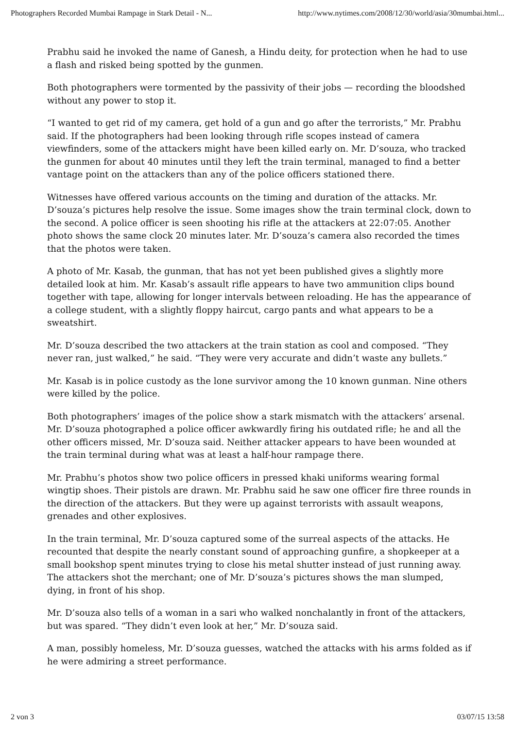Photographers Recorded Mumbai Rampage in Stark Detail - N... http://www.nytimes.com/2008/12/30/world/asia/30mumbai.html...
Prabhu said he invoked the name of Ganesh, a Hindu deity, for protection when he had to use a flash and risked being spotted by the gunmen.
Both photographers were tormented by the passivity of their jobs — recording the bloodshed without any power to stop it.
“I wanted to get rid of my camera, get hold of a gun and go after the terrorists,” Mr. Prabhu said. If the photographers had been looking through rifle scopes instead of camera viewfinders, some of the attackers might have been killed early on. Mr. D’souza, who tracked the gunmen for about 40 minutes until they left the train terminal, managed to find a better vantage point on the attackers than any of the police officers stationed there.
Witnesses have offered various accounts on the timing and duration of the attacks. Mr. D’souza’s pictures help resolve the issue. Some images show the train terminal clock, down to the second. A police officer is seen shooting his rifle at the attackers at 22:07:05. Another photo shows the same clock 20 minutes later. Mr. D’souza’s camera also recorded the times that the photos were taken.
A photo of Mr. Kasab, the gunman, that has not yet been published gives a slightly more detailed look at him. Mr. Kasab’s assault rifle appears to have two ammunition clips bound together with tape, allowing for longer intervals between reloading. He has the appearance of a college student, with a slightly floppy haircut, cargo pants and what appears to be a sweatshirt.
Mr. D’souza described the two attackers at the train station as cool and composed. “They never ran, just walked,” he said. “They were very accurate and didn’t waste any bullets.”
Mr. Kasab is in police custody as the lone survivor among the 10 known gunman. Nine others were killed by the police.
Both photographers’ images of the police show a stark mismatch with the attackers’ arsenal. Mr. D’souza photographed a police officer awkwardly firing his outdated rifle; he and all the other officers missed, Mr. D’souza said. Neither attacker appears to have been wounded at the train terminal during what was at least a half-hour rampage there.
Mr. Prabhu’s photos show two police officers in pressed khaki uniforms wearing formal wingtip shoes. Their pistols are drawn. Mr. Prabhu said he saw one officer fire three rounds in the direction of the attackers. But they were up against terrorists with assault weapons, grenades and other explosives.
In the train terminal, Mr. D’souza captured some of the surreal aspects of the attacks. He recounted that despite the nearly constant sound of approaching gunfire, a shopkeeper at a small bookshop spent minutes trying to close his metal shutter instead of just running away. The attackers shot the merchant; one of Mr. D’souza’s pictures shows the man slumped, dying, in front of his shop.
Mr. D’souza also tells of a woman in a sari who walked nonchalantly in front of the attackers, but was spared. “They didn’t even look at her,” Mr. D’souza said.
A man, possibly homeless, Mr. D’souza guesses, watched the attacks with his arms folded as if he were admiring a street performance.
2 von 3 03/07/15 13:58